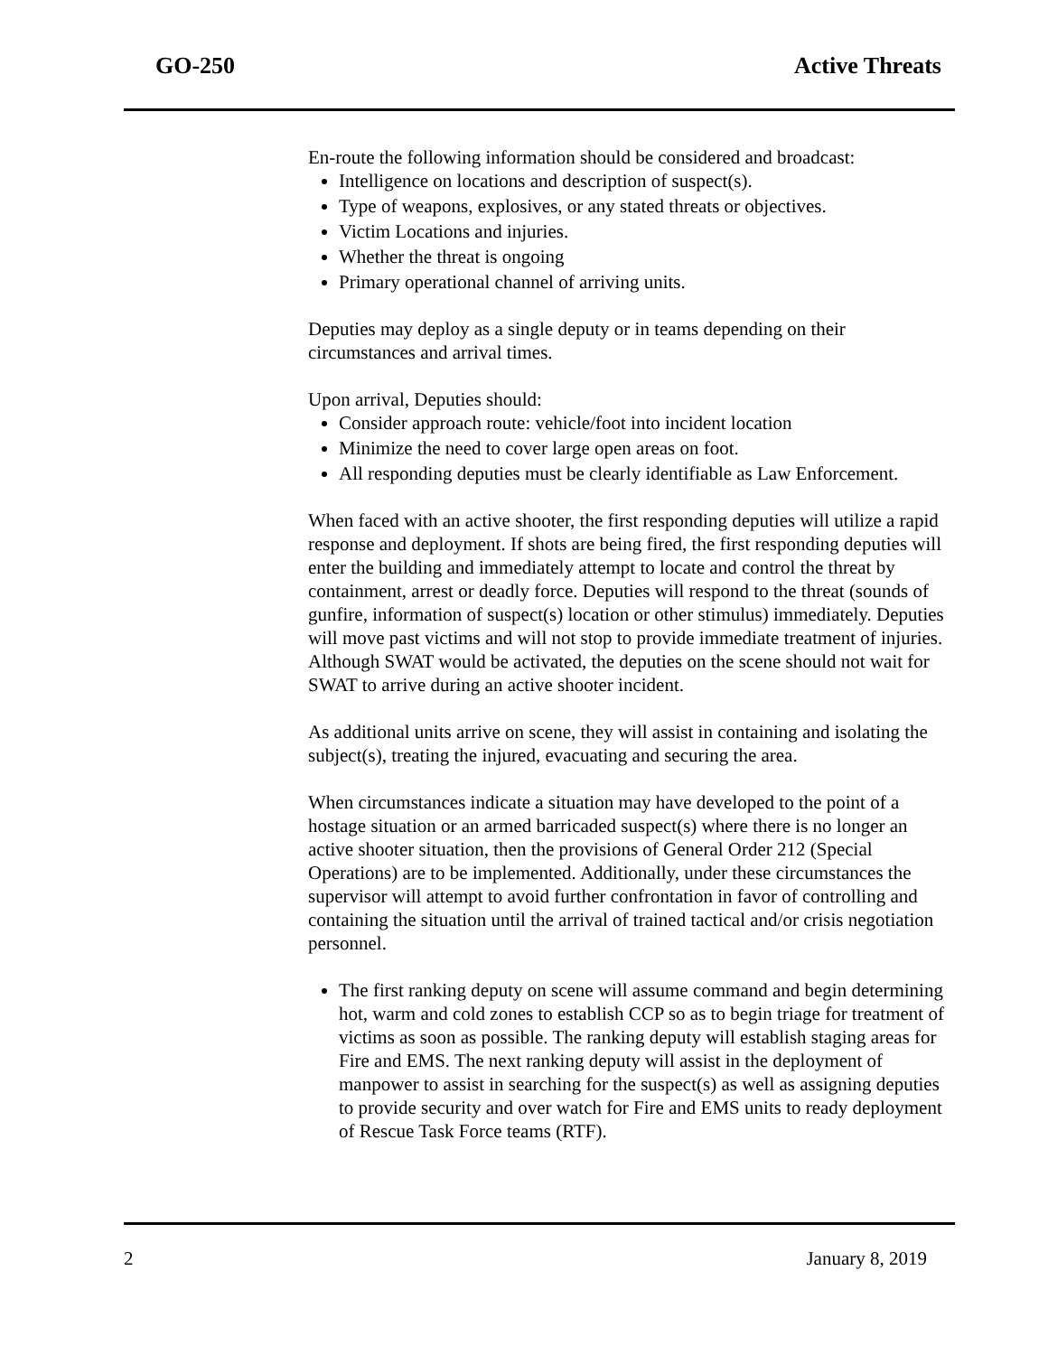GO-250 Active Threats
En-route the following information should be considered and broadcast:
Intelligence on locations and description of suspect(s).
Type of weapons, explosives, or any stated threats or objectives.
Victim Locations and injuries.
Whether the threat is ongoing
Primary operational channel of arriving units.
Deputies may deploy as a single deputy or in teams depending on their circumstances and arrival times.
Upon arrival, Deputies should:
Consider approach route: vehicle/foot into incident location
Minimize the need to cover large open areas on foot.
All responding deputies must be clearly identifiable as Law Enforcement.
When faced with an active shooter, the first responding deputies will utilize a rapid response and deployment. If shots are being fired, the first responding deputies will enter the building and immediately attempt to locate and control the threat by containment, arrest or deadly force. Deputies will respond to the threat (sounds of gunfire, information of suspect(s) location or other stimulus) immediately. Deputies will move past victims and will not stop to provide immediate treatment of injuries. Although SWAT would be activated, the deputies on the scene should not wait for SWAT to arrive during an active shooter incident.
As additional units arrive on scene, they will assist in containing and isolating the subject(s), treating the injured, evacuating and securing the area.
When circumstances indicate a situation may have developed to the point of a hostage situation or an armed barricaded suspect(s) where there is no longer an active shooter situation, then the provisions of General Order 212 (Special Operations) are to be implemented. Additionally, under these circumstances the supervisor will attempt to avoid further confrontation in favor of controlling and containing the situation until the arrival of trained tactical and/or crisis negotiation personnel.
The first ranking deputy on scene will assume command and begin determining hot, warm and cold zones to establish CCP so as to begin triage for treatment of victims as soon as possible. The ranking deputy will establish staging areas for Fire and EMS. The next ranking deputy will assist in the deployment of manpower to assist in searching for the suspect(s) as well as assigning deputies to provide security and over watch for Fire and EMS units to ready deployment of Rescue Task Force teams (RTF).
2 January 8, 2019